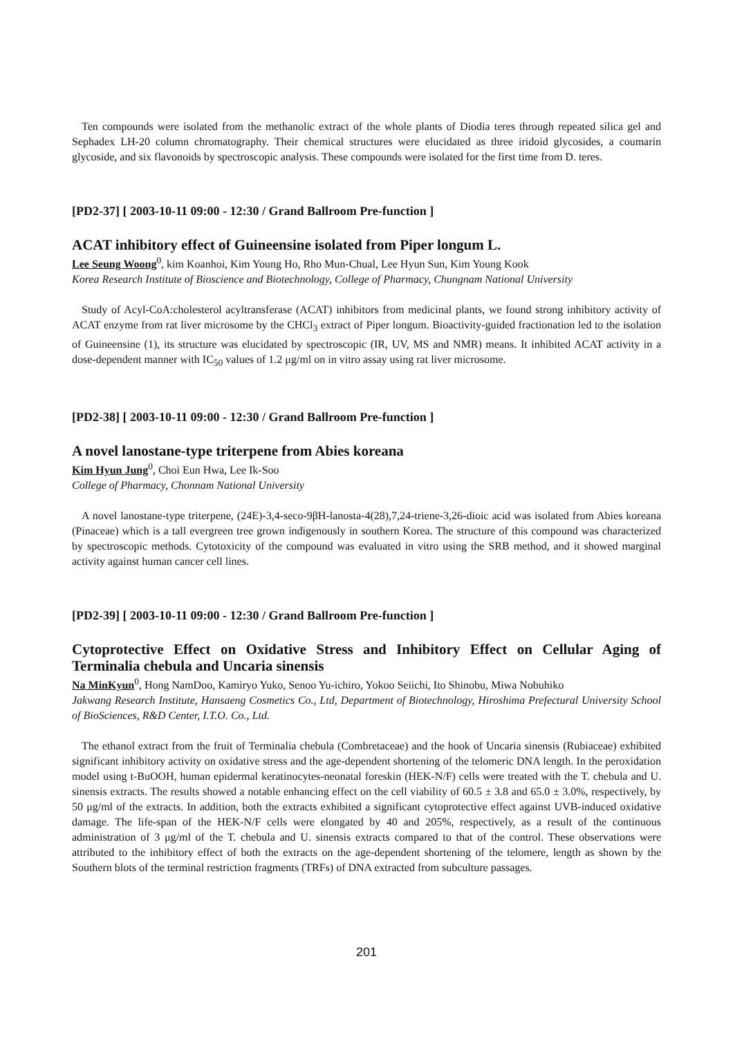Ten compounds were isolated from the methanolic extract of the whole plants of Diodia teres through repeated silica gel and Sephadex LH-20 column chromatography. Their chemical structures were elucidated as three iridoid glycosides, a coumarin glycoside, and six flavonoids by spectroscopic analysis. These compounds were isolated for the first time from D. teres.
[PD2-37] [ 2003-10-11 09:00 - 12:30 / Grand Ballroom Pre-function ]
ACAT inhibitory effect of Guineensine isolated from Piper longum L.
Lee Seung Woong<sup>0</sup>, kim Koanhoi, Kim Young Ho, Rho Mun-Chual, Lee Hyun Sun, Kim Young Kook
Korea Research Institute of Bioscience and Biotechnology, College of Pharmacy, Chungnam National University
Study of Acyl-CoA:cholesterol acyltransferase (ACAT) inhibitors from medicinal plants, we found strong inhibitory activity of ACAT enzyme from rat liver microsome by the CHCl<sub>3</sub> extract of Piper longum. Bioactivity-guided fractionation led to the isolation of Guineensine (1), its structure was elucidated by spectroscopic (IR, UV, MS and NMR) means. It inhibited ACAT activity in a dose-dependent manner with IC<sub>50</sub> values of 1.2 μg/ml on in vitro assay using rat liver microsome.
[PD2-38] [ 2003-10-11 09:00 - 12:30 / Grand Ballroom Pre-function ]
A novel lanostane-type triterpene from Abies koreana
Kim Hyun Jung<sup>0</sup>, Choi Eun Hwa, Lee Ik-Soo
College of Pharmacy, Chonnam National University
A novel lanostane-type triterpene, (24E)-3,4-seco-9βH-lanosta-4(28),7,24-triene-3,26-dioic acid was isolated from Abies koreana (Pinaceae) which is a tall evergreen tree grown indigenously in southern Korea. The structure of this compound was characterized by spectroscopic methods. Cytotoxicity of the compound was evaluated in vitro using the SRB method, and it showed marginal activity against human cancer cell lines.
[PD2-39] [ 2003-10-11 09:00 - 12:30 / Grand Ballroom Pre-function ]
Cytoprotective Effect on Oxidative Stress and Inhibitory Effect on Cellular Aging of Terminalia chebula and Uncaria sinensis
Na MinKyun<sup>0</sup>, Hong NamDoo, Kamiryo Yuko, Senoo Yu-ichiro, Yokoo Seiichi, Ito Shinobu, Miwa Nobuhiko
Jakwang Research Institute, Hansaeng Cosmetics Co., Ltd, Department of Biotechnology, Hiroshima Prefectural University School of BioSciences, R&D Center, I.T.O. Co., Ltd.
The ethanol extract from the fruit of Terminalia chebula (Combretaceae) and the hook of Uncaria sinensis (Rubiaceae) exhibited significant inhibitory activity on oxidative stress and the age-dependent shortening of the telomeric DNA length. In the peroxidation model using t-BuOOH, human epidermal keratinocytes-neonatal foreskin (HEK-N/F) cells were treated with the T. chebula and U. sinensis extracts. The results showed a notable enhancing effect on the cell viability of 60.5 ± 3.8 and 65.0 ± 3.0%, respectively, by 50 μg/ml of the extracts. In addition, both the extracts exhibited a significant cytoprotective effect against UVB-induced oxidative damage. The life-span of the HEK-N/F cells were elongated by 40 and 205%, respectively, as a result of the continuous administration of 3 μg/ml of the T. chebula and U. sinensis extracts compared to that of the control. These observations were attributed to the inhibitory effect of both the extracts on the age-dependent shortening of the telomere, length as shown by the Southern blots of the terminal restriction fragments (TRFs) of DNA extracted from subculture passages.
201